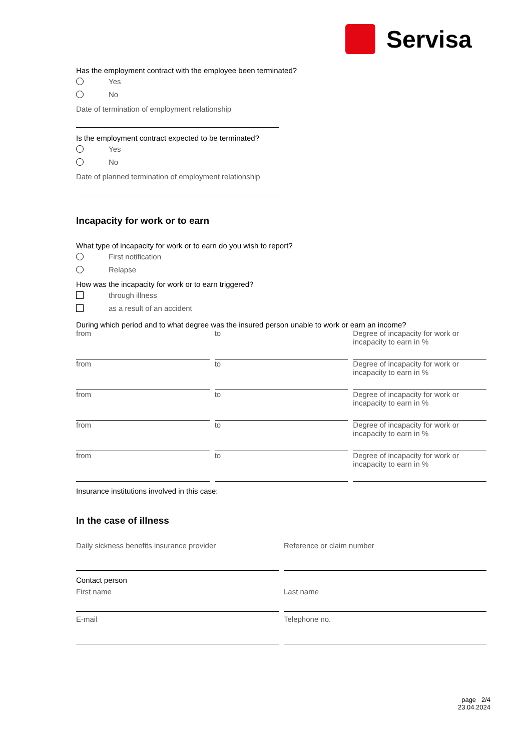Servisa
Has the employment contract with the employee been terminated?
Yes
No
Date of termination of employment relationship
Is the employment contract expected to be terminated?
Yes
No
Date of planned termination of employment relationship
Incapacity for work or to earn
What type of incapacity for work or to earn do you wish to report?
First notification
Relapse
How was the incapacity for work or to earn triggered?
through illness
as a result of an accident
During which period and to what degree was the insured person unable to work or earn an income?
from to Degree of incapacity for work or incapacity to earn in %
from to Degree of incapacity for work or incapacity to earn in %
from to Degree of incapacity for work or incapacity to earn in %
from to Degree of incapacity for work or incapacity to earn in %
from to Degree of incapacity for work or incapacity to earn in %
Insurance institutions involved in this case:
In the case of illness
Daily sickness benefits insurance provider
Reference or claim number
Contact person
First name Last name
E-mail Telephone no.
page 2/4
23.04.2024